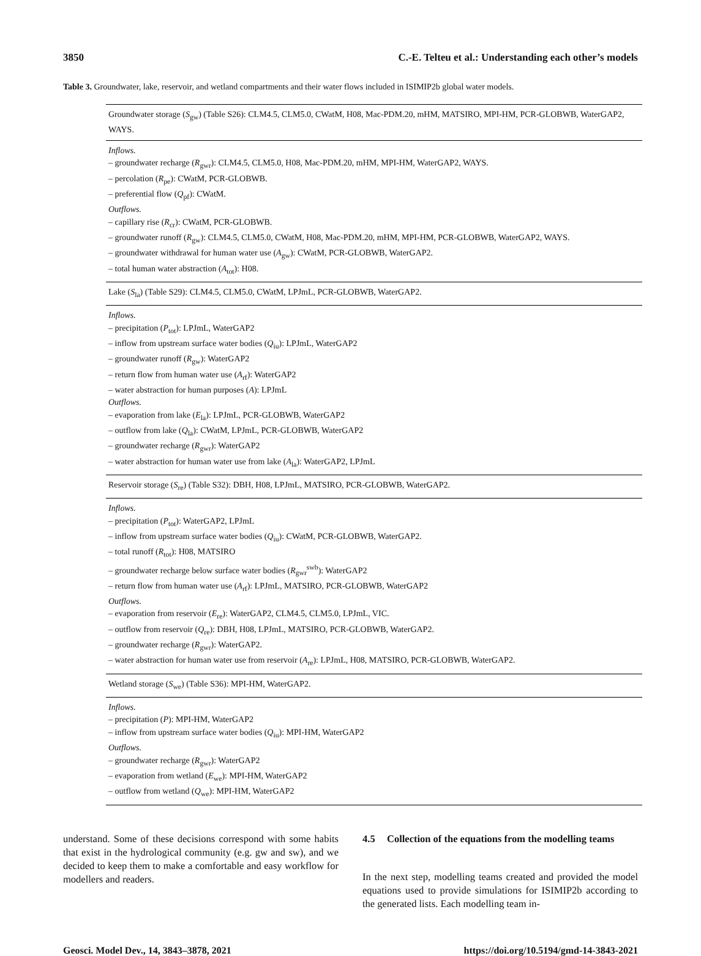3850 C.-E. Telteu et al.: Understanding each other’s models
Table 3. Groundwater, lake, reservoir, and wetland compartments and their water flows included in ISIMIP2b global water models.
| Groundwater storage ( S<sub>gw</sub>) (Table S26): CLM4.5, CLM5.0, CWatM, H08, Mac-PDM.20, mHM, MATSIRO, MPI-HM, PCR-GLOBWB, WaterGAP2, WAYS. |
| Inflows. – groundwater recharge ( R<sub>gwr</sub>): CLM4.5, CLM5.0, H08, Mac-PDM.20, mHM, MPI-HM, WaterGAP2, WAYS. – percolation ( R<sub>pe</sub>): CWatM, PCR-GLOBWB. – preferential flow ( Q<sub>pf</sub>): CWatM. Outflows. – capillary rise ( R<sub>cr</sub>): CWatM, PCR-GLOBWB. – groundwater runoff ( R<sub>gw</sub>): CLM4.5, CLM5.0, CWatM, H08, Mac-PDM.20, mHM, MPI-HM, PCR-GLOBWB, WaterGAP2, WAYS. – groundwater withdrawal for human water use ( A<sub>gw</sub>): CWatM, PCR-GLOBWB, WaterGAP2. – total human water abstraction ( A<sub>tot</sub>): H08. |
| Lake ( S<sub>la</sub>) (Table S29): CLM4.5, CLM5.0, CWatM, LPJmL, PCR-GLOBWB, WaterGAP2. |
| Inflows. – precipitation ( P<sub>tot</sub>): LPJmL, WaterGAP2 – inflow from upstream surface water bodies ( Q<sub>iu</sub>): LPJmL, WaterGAP2 – groundwater runoff ( R<sub>gw</sub>): WaterGAP2 – return flow from human water use ( A<sub>rf</sub>): WaterGAP2 – water abstraction for human purposes ( A ): LPJmL Outflows. – evaporation from lake ( E<sub>la</sub>): LPJmL, PCR-GLOBWB, WaterGAP2 – outflow from lake ( Q<sub>la</sub>): CWatM, LPJmL, PCR-GLOBWB, WaterGAP2 – groundwater recharge ( R<sub>gwr</sub>): WaterGAP2 – water abstraction for human water use from lake ( A<sub>la</sub>): WaterGAP2, LPJmL |
| Reservoir storage ( S<sub>re</sub>) (Table S32): DBH, H08, LPJmL, MATSIRO, PCR-GLOBWB, WaterGAP2. |
| Inflows. – precipitation ( P<sub>tot</sub>): WaterGAP2, LPJmL – inflow from upstream surface water bodies ( Q<sub>iu</sub>): CWatM, PCR-GLOBWB, WaterGAP2. – total runoff ( R<sub>tot</sub>): H08, MATSIRO – groundwater recharge below surface water bodies ( R<sub>gwr</sub><sup>swb</sup>): WaterGAP2 – return flow from human water use ( A<sub>rf</sub>): LPJmL, MATSIRO, PCR-GLOBWB, WaterGAP2 Outflows. – evaporation from reservoir ( E<sub>re</sub>): WaterGAP2, CLM4.5, CLM5.0, LPJmL, VIC. – outflow from reservoir ( Q<sub>re</sub>): DBH, H08, LPJmL, MATSIRO, PCR-GLOBWB, WaterGAP2. – groundwater recharge ( R<sub>gwr</sub>): WaterGAP2. – water abstraction for human water use from reservoir ( A<sub>re</sub>): LPJmL, H08, MATSIRO, PCR-GLOBWB, WaterGAP2. |
| Wetland storage ( S<sub>we</sub>) (Table S36): MPI-HM, WaterGAP2. |
| Inflows. – precipitation ( P ): MPI-HM, WaterGAP2 – inflow from upstream surface water bodies ( Q<sub>iu</sub>): MPI-HM, WaterGAP2 Outflows. – groundwater recharge ( R<sub>gwr</sub>): WaterGAP2 – evaporation from wetland ( E<sub>we</sub>): MPI-HM, WaterGAP2 – outflow from wetland ( Q<sub>we</sub>): MPI-HM, WaterGAP2 |
understand. Some of these decisions correspond with some habits that exist in the hydrological community (e.g. gw and sw), and we decided to keep them to make a comfortable and easy workflow for modellers and readers.
4.5 Collection of the equations from the modelling teams
In the next step, modelling teams created and provided the model equations used to provide simulations for ISIMIP2b according to the generated lists. Each modelling team in-
Geosci. Model Dev., 14, 3843–3878, 2021 https://doi.org/10.5194/gmd-14-3843-2021